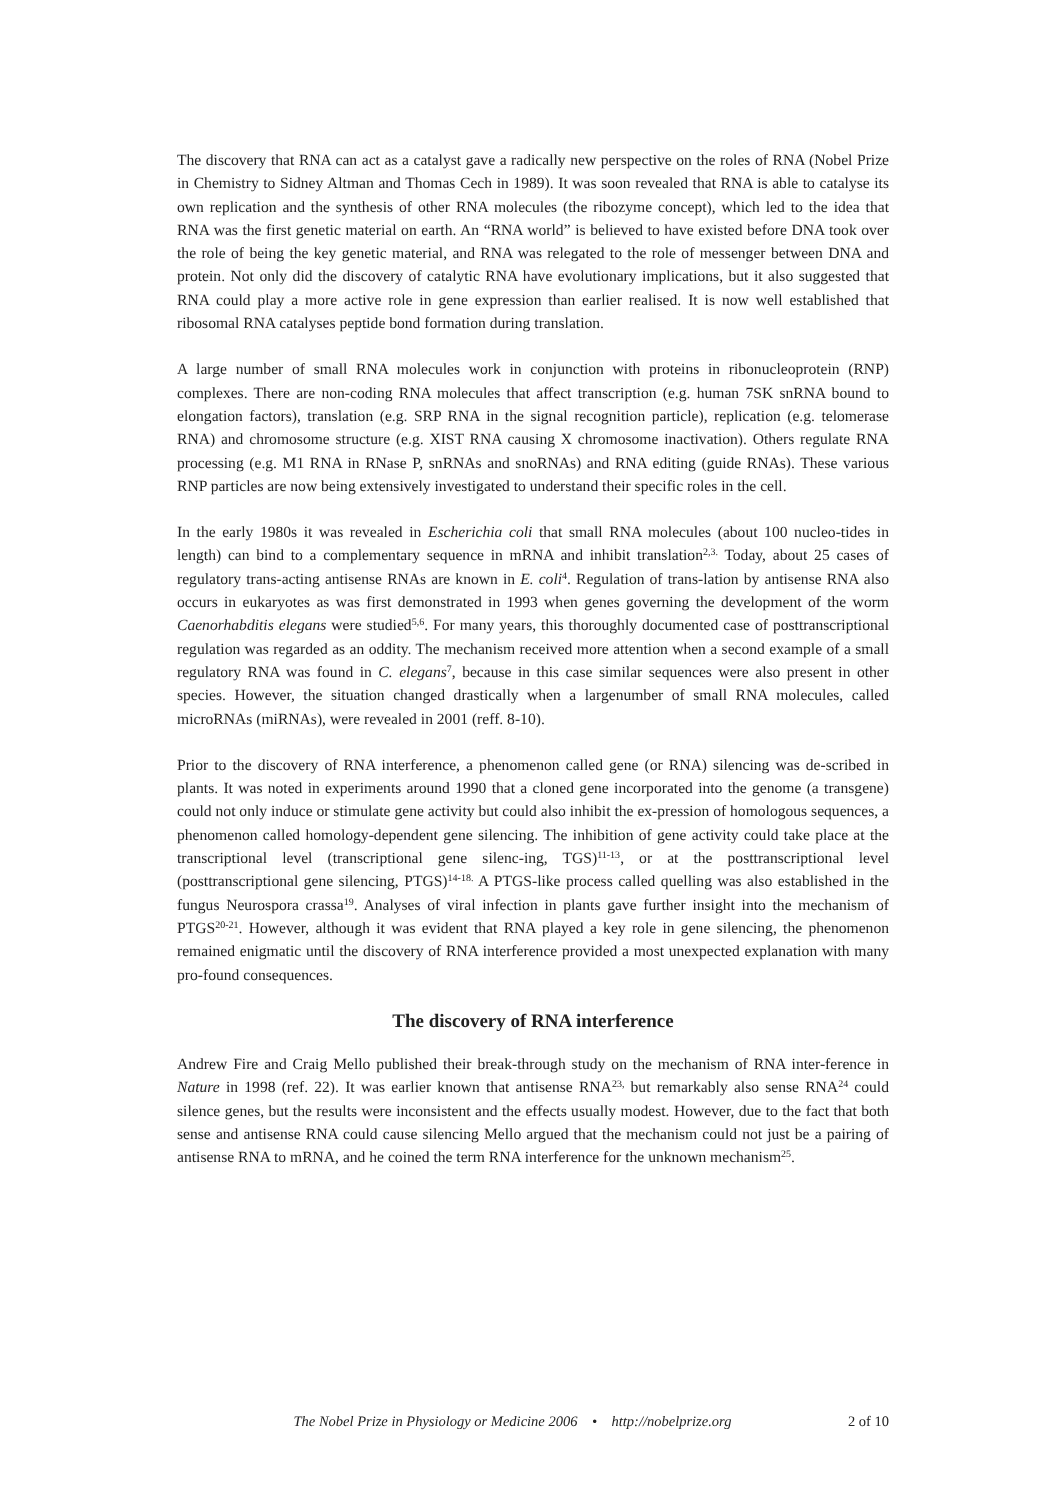The discovery that RNA can act as a catalyst gave a radically new perspective on the roles of RNA (Nobel Prize in Chemistry to Sidney Altman and Thomas Cech in 1989). It was soon revealed that RNA is able to catalyse its own replication and the synthesis of other RNA molecules (the ribozyme concept), which led to the idea that RNA was the first genetic material on earth. An “RNA world” is believed to have existed before DNA took over the role of being the key genetic material, and RNA was relegated to the role of messenger between DNA and protein. Not only did the discovery of catalytic RNA have evolutionary implications, but it also suggested that RNA could play a more active role in gene expression than earlier realised. It is now well established that ribosomal RNA catalyses peptide bond formation during translation.
A large number of small RNA molecules work in conjunction with proteins in ribonucleoprotein (RNP) complexes. There are non-coding RNA molecules that affect transcription (e.g. human 7SK snRNA bound to elongation factors), translation (e.g. SRP RNA in the signal recognition particle), replication (e.g. telomerase RNA) and chromosome structure (e.g. XIST RNA causing X chromosome inactivation). Others regulate RNA processing (e.g. M1 RNA in RNase P, snRNAs and snoRNAs) and RNA editing (guide RNAs). These various RNP particles are now being extensively investigated to understand their specific roles in the cell.
In the early 1980s it was revealed in Escherichia coli that small RNA molecules (about 100 nucleo-tides in length) can bind to a complementary sequence in mRNA and inhibit translation<sup>2,3.</sup> Today, about 25 cases of regulatory trans-acting antisense RNAs are known in E. coli<sup>4</sup>. Regulation of trans-lation by antisense RNA also occurs in eukaryotes as was first demonstrated in 1993 when genes governing the development of the worm Caenorhabditis elegans were studied<sup>5,6</sup>. For many years, this thoroughly documented case of posttranscriptional regulation was regarded as an oddity. The mechanism received more attention when a second example of a small regulatory RNA was found in C. elegans<sup>7</sup>, because in this case similar sequences were also present in other species. However, the situation changed drastically when a largenumber of small RNA molecules, called microRNAs (miRNAs), were revealed in 2001 (reff. 8-10).
Prior to the discovery of RNA interference, a phenomenon called gene (or RNA) silencing was de-scribed in plants. It was noted in experiments around 1990 that a cloned gene incorporated into the genome (a transgene) could not only induce or stimulate gene activity but could also inhibit the ex-pression of homologous sequences, a phenomenon called homology-dependent gene silencing. The inhibition of gene activity could take place at the transcriptional level (transcriptional gene silenc-ing, TGS)<sup>11-13</sup>, or at the posttranscriptional level (posttranscriptional gene silencing, PTGS)<sup>14-18.</sup> A PTGS-like process called quelling was also established in the fungus Neurospora crassa<sup>19</sup>. Analyses of viral infection in plants gave further insight into the mechanism of PTGS<sup>20-21</sup>. However, although it was evident that RNA played a key role in gene silencing, the phenomenon remained enigmatic until the discovery of RNA interference provided a most unexpected explanation with many pro-found consequences.
The discovery of RNA interference
Andrew Fire and Craig Mello published their break-through study on the mechanism of RNA inter-ference in Nature in 1998 (ref. 22). It was earlier known that antisense RNA<sup>23,</sup> but remarkably also sense RNA<sup>24</sup> could silence genes, but the results were inconsistent and the effects usually modest. However, due to the fact that both sense and antisense RNA could cause silencing Mello argued that the mechanism could not just be a pairing of antisense RNA to mRNA, and he coined the term RNA interference for the unknown mechanism<sup>25</sup>.
The Nobel Prize in Physiology or Medicine 2006 • http://nobelprize.org 2 of 10